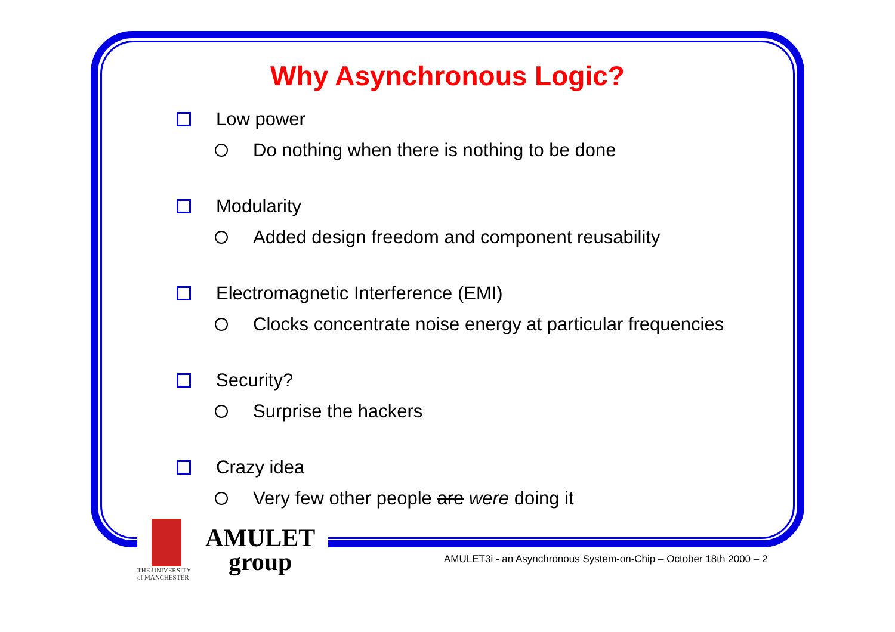Why Asynchronous Logic?
Low power
Do nothing when there is nothing to be done
Modularity
Added design freedom and component reusability
Electromagnetic Interference (EMI)
Clocks concentrate noise energy at particular frequencies
Security?
Surprise the hackers
Crazy idea
Very few other people are were doing it
THE UNIVERSITY
of MANCHESTER
AMULET
group
AMULET3i - an Asynchronous System-on-Chip – October 18th 2000 – 2